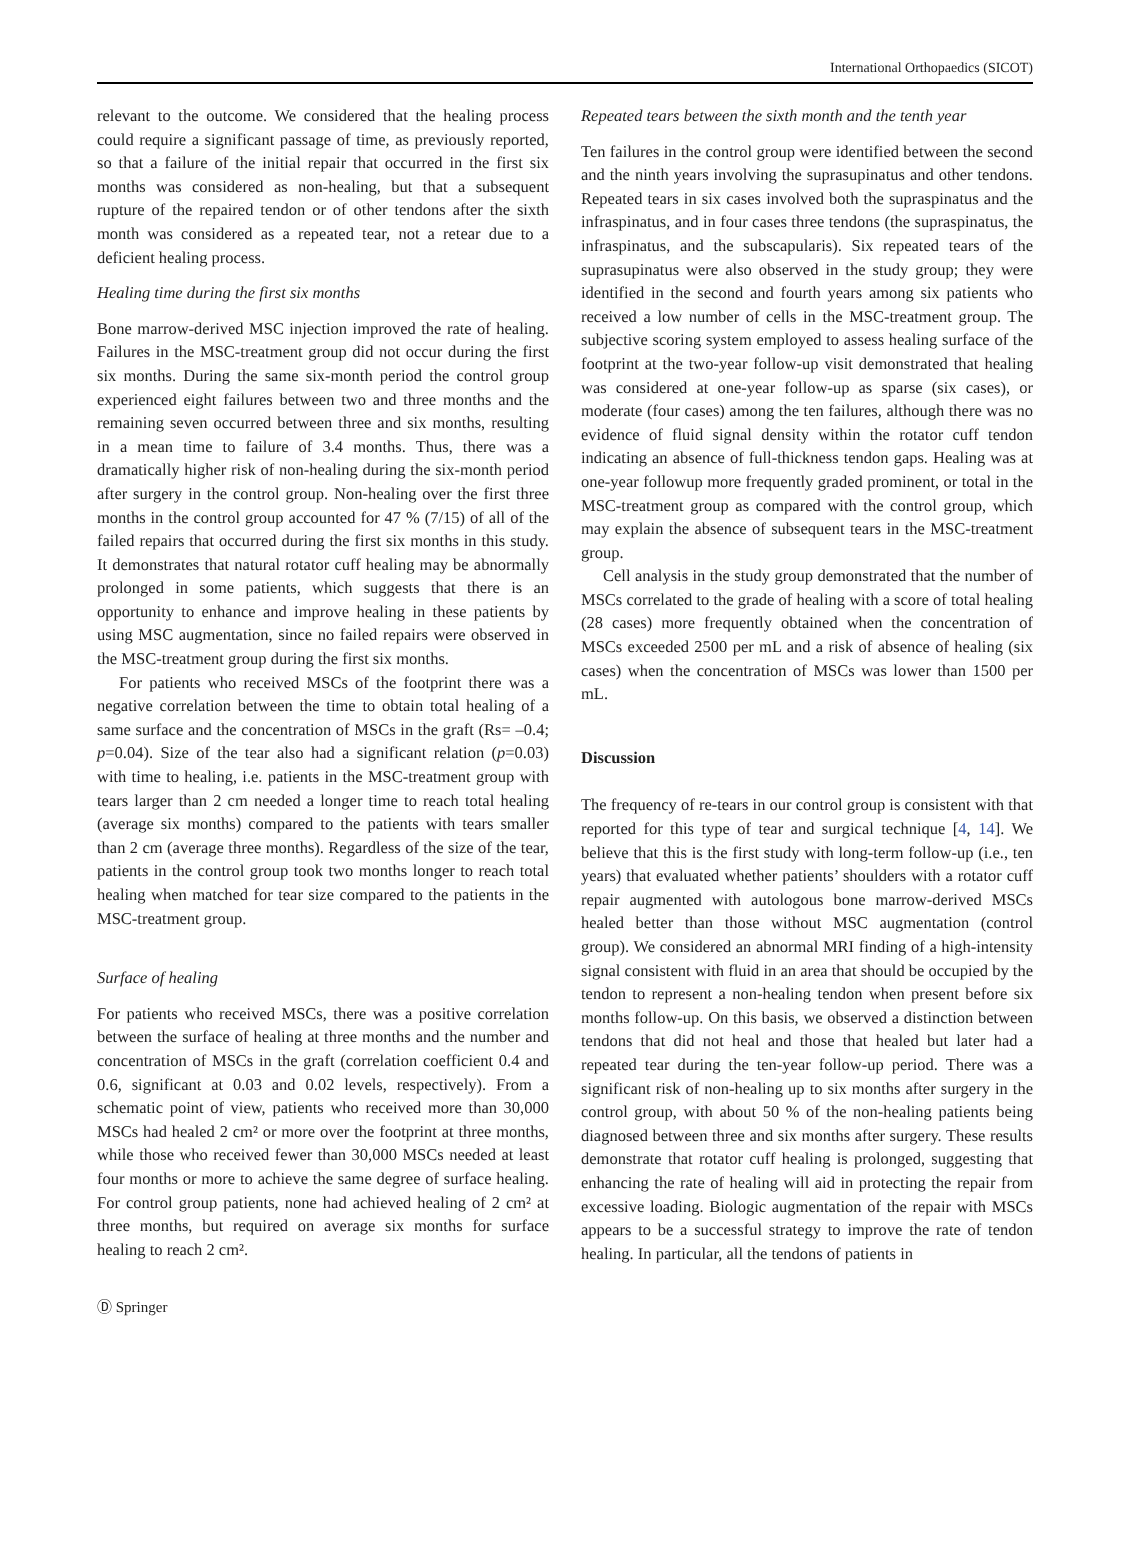International Orthopaedics (SICOT)
relevant to the outcome. We considered that the healing process could require a significant passage of time, as previously reported, so that a failure of the initial repair that occurred in the first six months was considered as non-healing, but that a subsequent rupture of the repaired tendon or of other tendons after the sixth month was considered as a repeated tear, not a retear due to a deficient healing process.
Healing time during the first six months
Bone marrow-derived MSC injection improved the rate of healing. Failures in the MSC-treatment group did not occur during the first six months. During the same six-month period the control group experienced eight failures between two and three months and the remaining seven occurred between three and six months, resulting in a mean time to failure of 3.4 months. Thus, there was a dramatically higher risk of non-healing during the six-month period after surgery in the control group. Non-healing over the first three months in the control group accounted for 47 % (7/15) of all of the failed repairs that occurred during the first six months in this study. It demonstrates that natural rotator cuff healing may be abnormally prolonged in some patients, which suggests that there is an opportunity to enhance and improve healing in these patients by using MSC augmentation, since no failed repairs were observed in the MSC-treatment group during the first six months.
For patients who received MSCs of the footprint there was a negative correlation between the time to obtain total healing of a same surface and the concentration of MSCs in the graft (Rs= –0.4; p=0.04). Size of the tear also had a significant relation (p=0.03) with time to healing, i.e. patients in the MSC-treatment group with tears larger than 2 cm needed a longer time to reach total healing (average six months) compared to the patients with tears smaller than 2 cm (average three months). Regardless of the size of the tear, patients in the control group took two months longer to reach total healing when matched for tear size compared to the patients in the MSC-treatment group.
Surface of healing
For patients who received MSCs, there was a positive correlation between the surface of healing at three months and the number and concentration of MSCs in the graft (correlation coefficient 0.4 and 0.6, significant at 0.03 and 0.02 levels, respectively). From a schematic point of view, patients who received more than 30,000 MSCs had healed 2 cm² or more over the footprint at three months, while those who received fewer than 30,000 MSCs needed at least four months or more to achieve the same degree of surface healing. For control group patients, none had achieved healing of 2 cm² at three months, but required on average six months for surface healing to reach 2 cm².
Repeated tears between the sixth month and the tenth year
Ten failures in the control group were identified between the second and the ninth years involving the suprasupinatus and other tendons. Repeated tears in six cases involved both the supraspinatus and the infraspinatus, and in four cases three tendons (the supraspinatus, the infraspinatus, and the subscapularis). Six repeated tears of the suprasupinatus were also observed in the study group; they were identified in the second and fourth years among six patients who received a low number of cells in the MSC-treatment group. The subjective scoring system employed to assess healing surface of the footprint at the two-year follow-up visit demonstrated that healing was considered at one-year follow-up as sparse (six cases), or moderate (four cases) among the ten failures, although there was no evidence of fluid signal density within the rotator cuff tendon indicating an absence of full-thickness tendon gaps. Healing was at one-year followup more frequently graded prominent, or total in the MSC-treatment group as compared with the control group, which may explain the absence of subsequent tears in the MSC-treatment group.
Cell analysis in the study group demonstrated that the number of MSCs correlated to the grade of healing with a score of total healing (28 cases) more frequently obtained when the concentration of MSCs exceeded 2500 per mL and a risk of absence of healing (six cases) when the concentration of MSCs was lower than 1500 per mL.
Discussion
The frequency of re-tears in our control group is consistent with that reported for this type of tear and surgical technique [4, 14]. We believe that this is the first study with long-term follow-up (i.e., ten years) that evaluated whether patients’ shoulders with a rotator cuff repair augmented with autologous bone marrow-derived MSCs healed better than those without MSC augmentation (control group). We considered an abnormal MRI finding of a high-intensity signal consistent with fluid in an area that should be occupied by the tendon to represent a non-healing tendon when present before six months follow-up. On this basis, we observed a distinction between tendons that did not heal and those that healed but later had a repeated tear during the ten-year follow-up period. There was a significant risk of non-healing up to six months after surgery in the control group, with about 50 % of the non-healing patients being diagnosed between three and six months after surgery. These results demonstrate that rotator cuff healing is prolonged, suggesting that enhancing the rate of healing will aid in protecting the repair from excessive loading. Biologic augmentation of the repair with MSCs appears to be a successful strategy to improve the rate of tendon healing. In particular, all the tendons of patients in
Ⓓ Springer